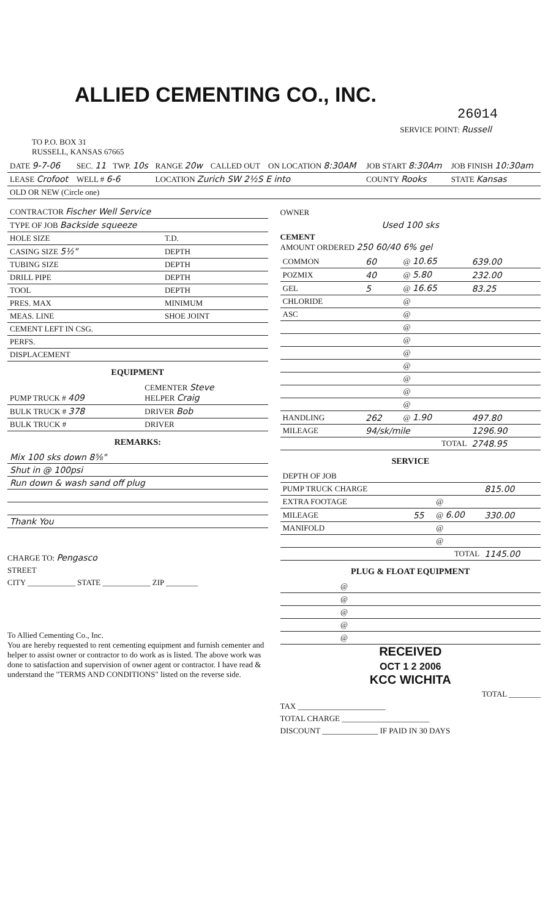ALLIED CEMENTING CO., INC.
26014
SERVICE POINT: Russell
TO P.O. BOX 31
RUSSELL, KANSAS 67665
| DATE 9-7-06 | SEC. 11 | TWP. 10s | RANGE 20w | CALLED OUT | ON LOCATION 8:30AM | JOB START 8:30Am | JOB FINISH 10:30am |
| LEASE Crofoot | WELL # 6-6 | | LOCATION Zurich SW 2½S E into | | | COUNTY Rooks | STATE Kansas |
| OLD OR NEW (Circle one) | | | | | | | |
| CONTRACTOR Fischer Well Service | |
| TYPE OF JOB Backside squeeze | |
| HOLE SIZE | T.D. |
| CASING SIZE 5½" | DEPTH |
| TUBING SIZE | DEPTH |
| DRILL PIPE | DEPTH |
| TOOL | DEPTH |
| PRES. MAX | MINIMUM |
| MEAS. LINE | SHOE JOINT |
| CEMENT LEFT IN CSG. | |
| PERFS. | |
| DISPLACEMENT | |
EQUIPMENT
| PUMP TRUCK # 409 | CEMENTER Steve HELPER Craig |
| BULK TRUCK # 378 | DRIVER Bob |
| BULK TRUCK # | DRIVER |
REMARKS:
| Mix 100 sks down 8⅝" |
| Shut in @ 100psi |
| Run down & wash sand off plug |
| Thank You |
CHARGE TO: Pengasco
STREET
CITY ____________ STATE ____________ ZIP ________
To Allied Cementing Co., Inc.
You are hereby requested to rent cementing equipment and furnish cementer and helper to assist owner or contractor to do work as is listed. The above work was done to satisfaction and supervision of owner agent or contractor. I have read & understand the "TERMS AND CONDITIONS" listed on the reverse side.
OWNER
Used 100 sks
CEMENT
AMOUNT ORDERED 250 60/40 6% gel
| COMMON | 60 | @ 10.65 | 639.00 |
| POZMIX | 40 | @ 5.80 | 232.00 |
| GEL | 5 | @ 16.65 | 83.25 |
| CHLORIDE | | @ | |
| ASC | | @ | |
| | | @ | |
| | | @ | |
| | | @ | |
| | | @ | |
| | | @ | |
| | | @ | |
| | | @ | |
| HANDLING | 262 | @ 1.90 | 497.80 |
| MILEAGE | 94/sk/mile | | 1296.90 |
| TOTAL | | | 2748.95 |
SERVICE
| DEPTH OF JOB | | | |
| PUMP TRUCK CHARGE | | | 815.00 |
| EXTRA FOOTAGE | | @ | |
| MILEAGE | 55 | @ 6.00 | 330.00 |
| MANIFOLD | | @ | |
| | | @ | |
| TOTAL | | | 1145.00 |
PLUG & FLOAT EQUIPMENT
| | @ | |
| | @ | |
| | @ | |
| | @ | |
| | @ | |
RECEIVED
OCT 1 2 2006
KCC WICHITA
TOTAL ________
TAX ______________________
TOTAL CHARGE ______________________
DISCOUNT ______________ IF PAID IN 30 DAYS